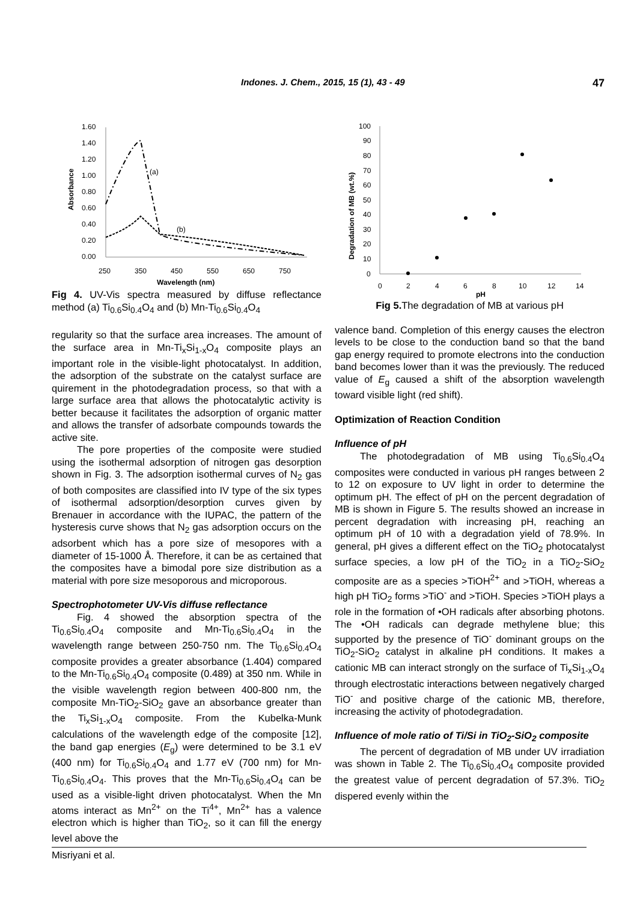Indones. J. Chem., 2015, 15 (1), 43 - 49 47
1.60
1.40
1.20
1.00
0.80
0.60
0.40
0.20
0.00
250
350
450
550
650
750
Wavelength (nm)
Absorbance
(a)
(b)
Fig 4. UV-Vis spectra measured by diffuse reflectance method (a) Ti<sub>0.6</sub>Si<sub>0.4</sub>O<sub>4</sub> and (b) Mn-Ti<sub>0.6</sub>Si<sub>0.4</sub>O<sub>4</sub>
regularity so that the surface area increases. The amount of the surface area in Mn-Ti<sub>x</sub>Si<sub>1-x</sub>O<sub>4</sub> composite plays an important role in the visible-light photocatalyst. In addition, the adsorption of the substrate on the catalyst surface are quirement in the photodegradation process, so that with a large surface area that allows the photocatalytic activity is better because it facilitates the adsorption of organic matter and allows the transfer of adsorbate compounds towards the active site.
The pore properties of the composite were studied using the isothermal adsorption of nitrogen gas desorption shown in Fig. 3. The adsorption isothermal curves of N<sub>2</sub> gas of both composites are classified into IV type of the six types of isothermal adsorption/desorption curves given by Brenauer in accordance with the IUPAC, the pattern of the hysteresis curve shows that N<sub>2</sub> gas adsorption occurs on the adsorbent which has a pore size of mesopores with a diameter of 15-1000 Å. Therefore, it can be as certained that the composites have a bimodal pore size distribution as a material with pore size mesoporous and microporous.
Spectrophotometer UV-Vis diffuse reflectance
Fig. 4 showed the absorption spectra of the Ti<sub>0.6</sub>Si<sub>0.4</sub>O<sub>4</sub> composite and Mn-Ti<sub>0.6</sub>Si<sub>0.4</sub>O<sub>4</sub> in the wavelength range between 250-750 nm. The Ti<sub>0.6</sub>Si<sub>0.4</sub>O<sub>4</sub> composite provides a greater absorbance (1.404) compared to the Mn-Ti<sub>0.6</sub>Si<sub>0.4</sub>O<sub>4</sub> composite (0.489) at 350 nm. While in the visible wavelength region between 400-800 nm, the composite Mn-TiO<sub>2</sub>-SiO<sub>2</sub> gave an absorbance greater than the Ti<sub>x</sub>Si<sub>1-x</sub>O<sub>4</sub> composite. From the Kubelka-Munk calculations of the wavelength edge of the composite [12], the band gap energies (E<sub>g</sub>) were determined to be 3.1 eV (400 nm) for Ti<sub>0.6</sub>Si<sub>0.4</sub>O<sub>4</sub> and 1.77 eV (700 nm) for Mn-Ti<sub>0.6</sub>Si<sub>0.4</sub>O<sub>4</sub>. This proves that the Mn-Ti<sub>0.6</sub>Si<sub>0.4</sub>O<sub>4</sub> can be used as a visible-light driven photocatalyst. When the Mn atoms interact as Mn<sup>2+</sup> on the Ti<sup>4+</sup>, Mn<sup>2+</sup> has a valence electron which is higher than TiO<sub>2</sub>, so it can fill the energy level above the
100
90
80
70
60
50
40
30
20
10
0
0
2
4
6
8
10
12
14
pH
Degradation of MB (wt.%)
Fig 5. The degradation of MB at various pH
valence band. Completion of this energy causes the electron levels to be close to the conduction band so that the band gap energy required to promote electrons into the conduction band becomes lower than it was the previously. The reduced value of E<sub>g</sub> caused a shift of the absorption wavelength toward visible light (red shift).
Optimization of Reaction Condition
Influence of pH
The photodegradation of MB using Ti<sub>0.6</sub>Si<sub>0.4</sub>O<sub>4</sub> composites were conducted in various pH ranges between 2 to 12 on exposure to UV light in order to determine the optimum pH. The effect of pH on the percent degradation of MB is shown in Figure 5. The results showed an increase in percent degradation with increasing pH, reaching an optimum pH of 10 with a degradation yield of 78.9%. In general, pH gives a different effect on the TiO<sub>2</sub> photocatalyst surface species, a low pH of the TiO<sub>2</sub> in a TiO<sub>2</sub>-SiO<sub>2</sub> composite are as a species >TiOH<sup>2+</sup> and >TiOH, whereas a high pH TiO<sub>2</sub> forms >TiO<sup>-</sup> and >TiOH. Species >TiOH plays a role in the formation of •OH radicals after absorbing photons. The •OH radicals can degrade methylene blue; this supported by the presence of TiO<sup>-</sup> dominant groups on the TiO<sub>2</sub>-SiO<sub>2</sub> catalyst in alkaline pH conditions. It makes a cationic MB can interact strongly on the surface of Ti<sub>x</sub>Si<sub>1-x</sub>O<sub>4</sub> through electrostatic interactions between negatively charged TiO<sup>-</sup> and positive charge of the cationic MB, therefore, increasing the activity of photodegradation.
Influence of mole ratio of Ti/Si in TiO<sub>2</sub>-SiO<sub>2</sub> composite
The percent of degradation of MB under UV irradiation was shown in Table 2. The Ti<sub>0.6</sub>Si<sub>0.4</sub>O<sub>4</sub> composite provided the greatest value of percent degradation of 57.3%. TiO<sub>2</sub> dispered evenly within the
Misriyani et al.